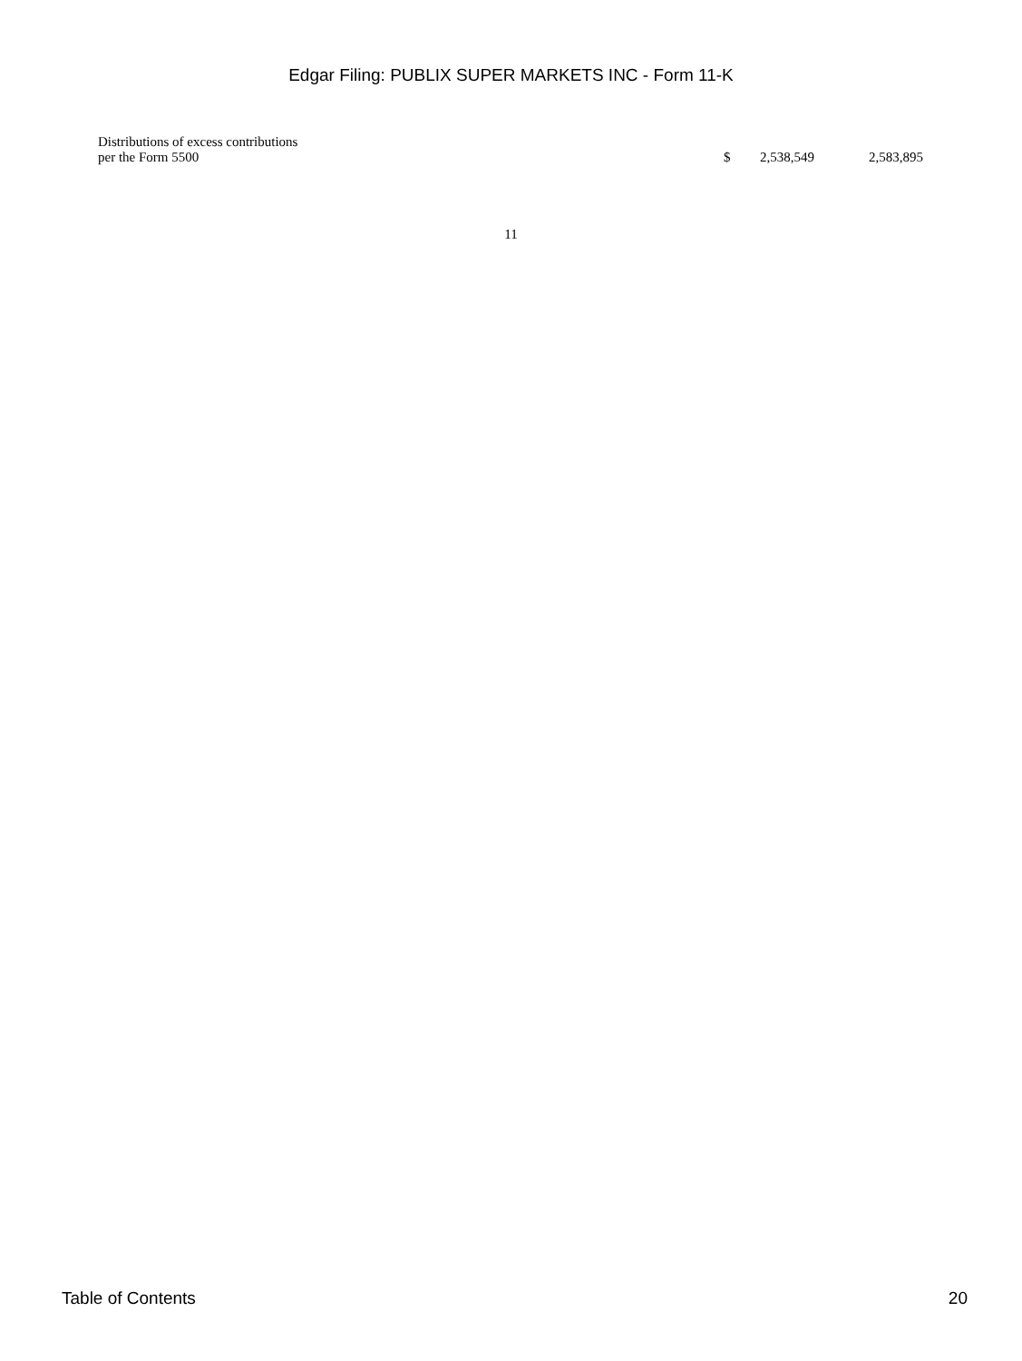Edgar Filing: PUBLIX SUPER MARKETS INC - Form 11-K
| Distributions of excess contributions per the Form 5500 | $ | 2,538,549 | 2,583,895 |
11
Table of Contents 20